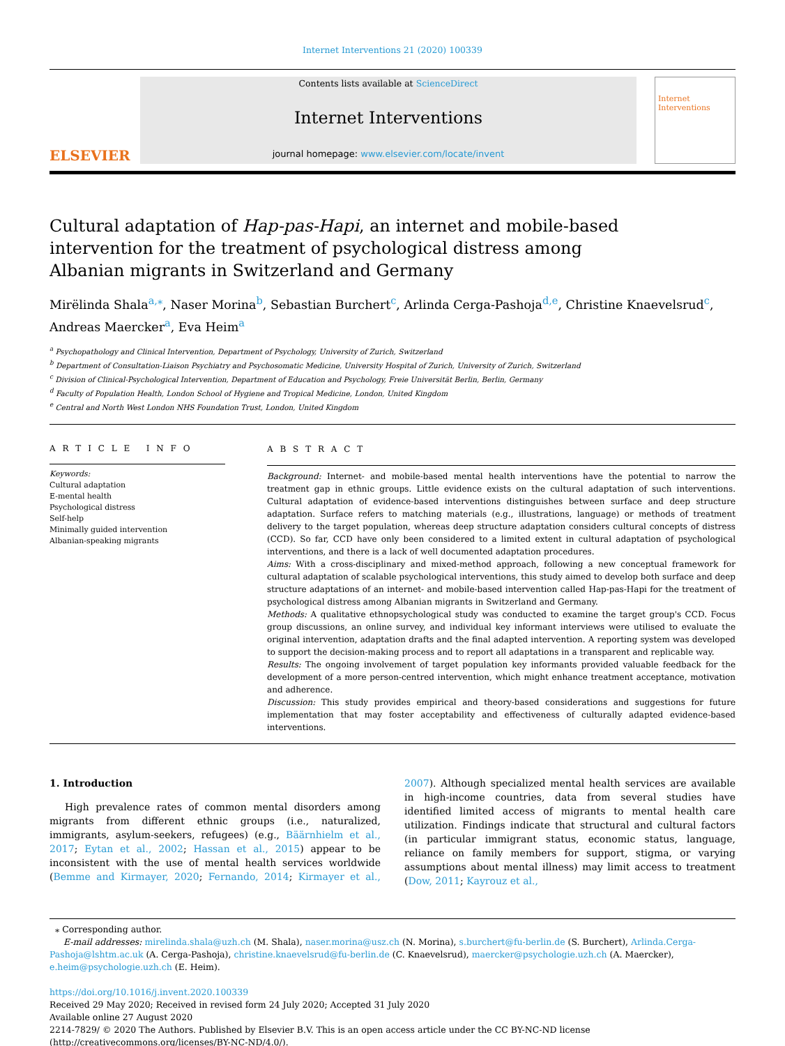Internet Interventions 21 (2020) 100339
ELSEVIER
Contents lists available at ScienceDirect
Internet Interventions
journal homepage: www.elsevier.com/locate/invent
Internet Interventions
Cultural adaptation of Hap-pas-Hapi, an internet and mobile-based intervention for the treatment of psychological distress among Albanian migrants in Switzerland and Germany
Mirëlinda Shala<sup>a,⁎</sup>, Naser Morina<sup>b</sup>, Sebastian Burchert<sup>c</sup>, Arlinda Cerga-Pashoja<sup>d,e</sup>, Christine Knaevelsrud<sup>c</sup>, Andreas Maercker<sup>a</sup>, Eva Heim<sup>a</sup>
<sup>a</sup> Psychopathology and Clinical Intervention, Department of Psychology, University of Zurich, Switzerland
<sup>b</sup> Department of Consultation-Liaison Psychiatry and Psychosomatic Medicine, University Hospital of Zurich, University of Zurich, Switzerland
<sup>c</sup> Division of Clinical-Psychological Intervention, Department of Education and Psychology, Freie Universität Berlin, Berlin, Germany
<sup>d</sup> Faculty of Population Health, London School of Hygiene and Tropical Medicine, London, United Kingdom
<sup>e</sup> Central and North West London NHS Foundation Trust, London, United Kingdom
A R T I C L E I N F O
Keywords:
Cultural adaptation
E-mental health
Psychological distress
Self-help
Minimally guided intervention
Albanian-speaking migrants
A B S T R A C T
Background: Internet- and mobile-based mental health interventions have the potential to narrow the treatment gap in ethnic groups. Little evidence exists on the cultural adaptation of such interventions. Cultural adaptation of evidence-based interventions distinguishes between surface and deep structure adaptation. Surface refers to matching materials (e.g., illustrations, language) or methods of treatment delivery to the target population, whereas deep structure adaptation considers cultural concepts of distress (CCD). So far, CCD have only been considered to a limited extent in cultural adaptation of psychological interventions, and there is a lack of well documented adaptation procedures.
Aims: With a cross-disciplinary and mixed-method approach, following a new conceptual framework for cultural adaptation of scalable psychological interventions, this study aimed to develop both surface and deep structure adaptations of an internet- and mobile-based intervention called Hap-pas-Hapi for the treatment of psychological distress among Albanian migrants in Switzerland and Germany.
Methods: A qualitative ethnopsychological study was conducted to examine the target group's CCD. Focus group discussions, an online survey, and individual key informant interviews were utilised to evaluate the original intervention, adaptation drafts and the final adapted intervention. A reporting system was developed to support the decision-making process and to report all adaptations in a transparent and replicable way.
Results: The ongoing involvement of target population key informants provided valuable feedback for the development of a more person-centred intervention, which might enhance treatment acceptance, motivation and adherence.
Discussion: This study provides empirical and theory-based considerations and suggestions for future implementation that may foster acceptability and effectiveness of culturally adapted evidence-based interventions.
1. Introduction
High prevalence rates of common mental disorders among migrants from different ethnic groups (i.e., naturalized, immigrants, asylum-seekers, refugees) (e.g., Bäärnhielm et al., 2017; Eytan et al., 2002; Hassan et al., 2015) appear to be inconsistent with the use of mental health services worldwide (Bemme and Kirmayer, 2020; Fernando, 2014; Kirmayer et al., 2007). Although specialized mental health services are available in high-income countries, data from several studies have identified limited access of migrants to mental health care utilization. Findings indicate that structural and cultural factors (in particular immigrant status, economic status, language, reliance on family members for support, stigma, or varying assumptions about mental illness) may limit access to treatment (Dow, 2011; Kayrouz et al.,
⁎ Corresponding author.
E-mail addresses: mirelinda.shala@uzh.ch (M. Shala), naser.morina@usz.ch (N. Morina), s.burchert@fu-berlin.de (S. Burchert), Arlinda.Cerga-Pashoja@lshtm.ac.uk (A. Cerga-Pashoja), christine.knaevelsrud@fu-berlin.de (C. Knaevelsrud), maercker@psychologie.uzh.ch (A. Maercker), e.heim@psychologie.uzh.ch (E. Heim).
https://doi.org/10.1016/j.invent.2020.100339
Received 29 May 2020; Received in revised form 24 July 2020; Accepted 31 July 2020
Available online 27 August 2020
2214-7829/ © 2020 The Authors. Published by Elsevier B.V. This is an open access article under the CC BY-NC-ND license
(http://creativecommons.org/licenses/BY-NC-ND/4.0/).